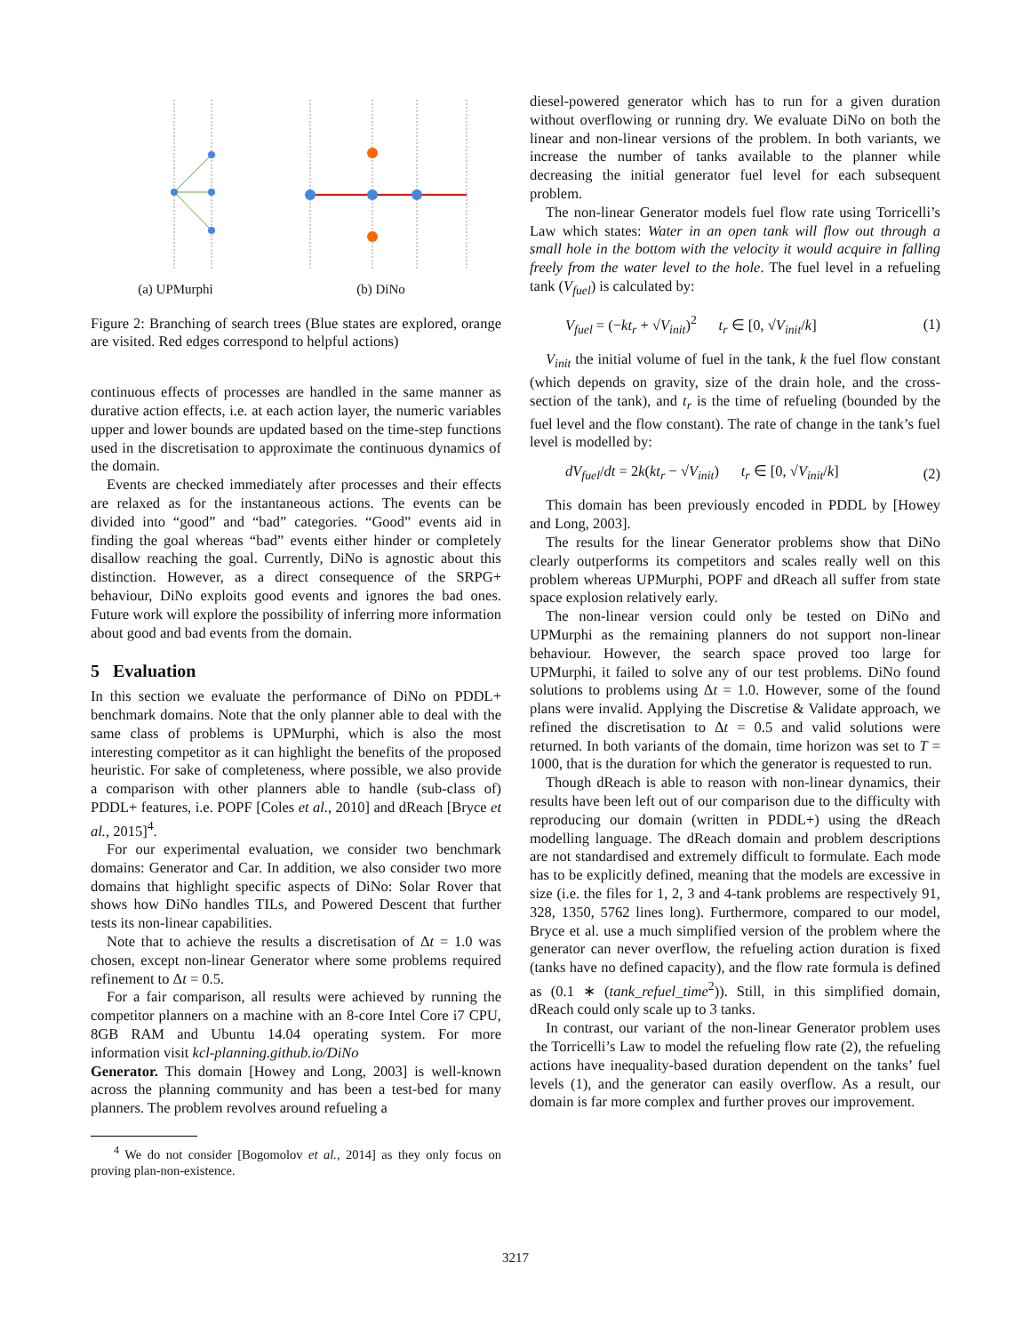(a) UPMurphi
(b) DiNo
Figure 2: Branching of search trees (Blue states are explored, orange are visited. Red edges correspond to helpful actions)
continuous effects of processes are handled in the same manner as durative action effects, i.e. at each action layer, the numeric variables upper and lower bounds are updated based on the time-step functions used in the discretisation to approximate the continuous dynamics of the domain.
Events are checked immediately after processes and their effects are relaxed as for the instantaneous actions. The events can be divided into “good” and “bad” categories. “Good” events aid in finding the goal whereas “bad” events either hinder or completely disallow reaching the goal. Currently, DiNo is agnostic about this distinction. However, as a direct consequence of the SRPG+ behaviour, DiNo exploits good events and ignores the bad ones. Future work will explore the possibility of inferring more information about good and bad events from the domain.
5 Evaluation
In this section we evaluate the performance of DiNo on PDDL+ benchmark domains. Note that the only planner able to deal with the same class of problems is UPMurphi, which is also the most interesting competitor as it can highlight the benefits of the proposed heuristic. For sake of completeness, where possible, we also provide a comparison with other planners able to handle (sub-class of) PDDL+ features, i.e. POPF [Coles et al., 2010] and dReach [Bryce et al., 2015]<sup>4</sup>.
For our experimental evaluation, we consider two benchmark domains: Generator and Car. In addition, we also consider two more domains that highlight specific aspects of DiNo: Solar Rover that shows how DiNo handles TILs, and Powered Descent that further tests its non-linear capabilities.
Note that to achieve the results a discretisation of Δt = 1.0 was chosen, except non-linear Generator where some problems required refinement to Δt = 0.5.
For a fair comparison, all results were achieved by running the competitor planners on a machine with an 8-core Intel Core i7 CPU, 8GB RAM and Ubuntu 14.04 operating system. For more information visit kcl-planning.github.io/DiNo
Generator. This domain [Howey and Long, 2003] is well-known across the planning community and has been a test-bed for many planners. The problem revolves around refueling a
<sup>4</sup> We do not consider [Bogomolov et al., 2014] as they only focus on proving plan-non-existence.
diesel-powered generator which has to run for a given duration without overflowing or running dry. We evaluate DiNo on both the linear and non-linear versions of the problem. In both variants, we increase the number of tanks available to the planner while decreasing the initial generator fuel level for each subsequent problem.
The non-linear Generator models fuel flow rate using Torricelli’s Law which states: Water in an open tank will flow out through a small hole in the bottom with the velocity it would acquire in falling freely from the water level to the hole. The fuel level in a refueling tank (V<sub>fuel</sub>) is calculated by:
V<sub>fuel</sub> = (−kt<sub>r</sub> + √V<sub>init</sub>)<sup>2</sup> t<sub>r</sub> ∈ [0, √V<sub>init</sub>/k] (1)
V<sub>init</sub> the initial volume of fuel in the tank, k the fuel flow constant (which depends on gravity, size of the drain hole, and the cross-section of the tank), and t<sub>r</sub> is the time of refueling (bounded by the fuel level and the flow constant). The rate of change in the tank’s fuel level is modelled by:
dV<sub>fuel</sub>/dt = 2k(kt<sub>r</sub> − √V<sub>init</sub>) t<sub>r</sub> ∈ [0, √V<sub>init</sub>/k] (2)
This domain has been previously encoded in PDDL by [Howey and Long, 2003].
The results for the linear Generator problems show that DiNo clearly outperforms its competitors and scales really well on this problem whereas UPMurphi, POPF and dReach all suffer from state space explosion relatively early.
The non-linear version could only be tested on DiNo and UPMurphi as the remaining planners do not support non-linear behaviour. However, the search space proved too large for UPMurphi, it failed to solve any of our test problems. DiNo found solutions to problems using Δt = 1.0. However, some of the found plans were invalid. Applying the Discretise & Validate approach, we refined the discretisation to Δt = 0.5 and valid solutions were returned. In both variants of the domain, time horizon was set to T = 1000, that is the duration for which the generator is requested to run.
Though dReach is able to reason with non-linear dynamics, their results have been left out of our comparison due to the difficulty with reproducing our domain (written in PDDL+) using the dReach modelling language. The dReach domain and problem descriptions are not standardised and extremely difficult to formulate. Each mode has to be explicitly defined, meaning that the models are excessive in size (i.e. the files for 1, 2, 3 and 4-tank problems are respectively 91, 328, 1350, 5762 lines long). Furthermore, compared to our model, Bryce et al. use a much simplified version of the problem where the generator can never overflow, the refueling action duration is fixed (tanks have no defined capacity), and the flow rate formula is defined as (0.1 ∗ (tank_refuel_time<sup>2</sup>)). Still, in this simplified domain, dReach could only scale up to 3 tanks.
In contrast, our variant of the non-linear Generator problem uses the Torricelli’s Law to model the refueling flow rate (2), the refueling actions have inequality-based duration dependent on the tanks’ fuel levels (1), and the generator can easily overflow. As a result, our domain is far more complex and further proves our improvement.
3217